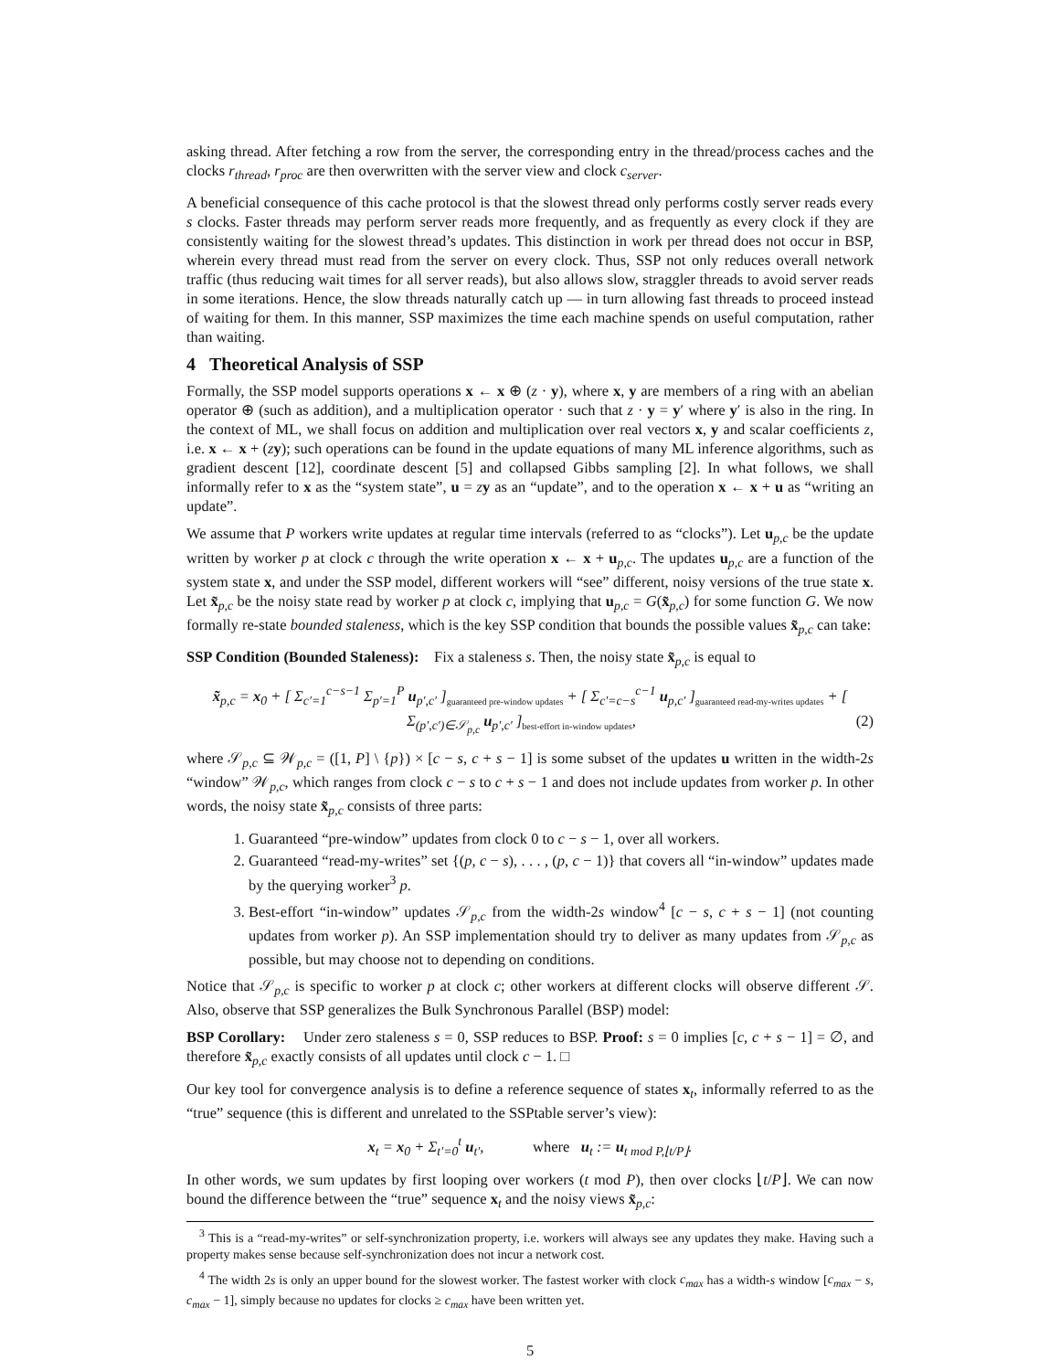asking thread. After fetching a row from the server, the corresponding entry in the thread/process caches and the clocks r<sub>thread</sub>, r<sub>proc</sub> are then overwritten with the server view and clock c<sub>server</sub>.
A beneficial consequence of this cache protocol is that the slowest thread only performs costly server reads every s clocks. Faster threads may perform server reads more frequently, and as frequently as every clock if they are consistently waiting for the slowest thread’s updates. This distinction in work per thread does not occur in BSP, wherein every thread must read from the server on every clock. Thus, SSP not only reduces overall network traffic (thus reducing wait times for all server reads), but also allows slow, straggler threads to avoid server reads in some iterations. Hence, the slow threads naturally catch up — in turn allowing fast threads to proceed instead of waiting for them. In this manner, SSP maximizes the time each machine spends on useful computation, rather than waiting.
4 Theoretical Analysis of SSP
Formally, the SSP model supports operations x ← x ⊕ (z · y), where x, y are members of a ring with an abelian operator ⊕ (such as addition), and a multiplication operator · such that z · y = y′ where y′ is also in the ring. In the context of ML, we shall focus on addition and multiplication over real vectors x, y and scalar coefficients z, i.e. x ← x + (zy); such operations can be found in the update equations of many ML inference algorithms, such as gradient descent [12], coordinate descent [5] and collapsed Gibbs sampling [2]. In what follows, we shall informally refer to x as the “system state”, u = zy as an “update”, and to the operation x ← x + u as “writing an update”.
We assume that P workers write updates at regular time intervals (referred to as “clocks”). Let u<sub>p,c</sub> be the update written by worker p at clock c through the write operation x ← x + u<sub>p,c</sub>. The updates u<sub>p,c</sub> are a function of the system state x, and under the SSP model, different workers will “see” different, noisy versions of the true state x. Let x̃<sub>p,c</sub> be the noisy state read by worker p at clock c, implying that u<sub>p,c</sub> = G(x̃<sub>p,c</sub>) for some function G. We now formally re-state bounded staleness, which is the key SSP condition that bounds the possible values x̃<sub>p,c</sub> can take:
SSP Condition (Bounded Staleness): Fix a staleness s. Then, the noisy state x̃<sub>p,c</sub> is equal to
x̃<sub>p,c</sub> = x<sub>0</sub> + [ Σ<sub>c′=1</sub><sup>c−s−1</sup> Σ<sub>p′=1</sub><sup>P</sup> u<sub>p′,c′</sub> ]<sub>guaranteed pre-window updates</sub> + [ Σ<sub>c′=c−s</sub><sup>c−1</sup> u<sub>p,c′</sub> ]<sub>guaranteed read-my-writes updates</sub> + [ Σ<sub>(p′,c′)∈𝒮<sub>p,c</sub></sub> u<sub>p′,c′</sub> ]<sub>best-effort in-window updates</sub>, (2)
where 𝒮<sub>p,c</sub> ⊆ 𝒲<sub>p,c</sub> = ([1, P] \ {p}) × [c − s, c + s − 1] is some subset of the updates u written in the width-2s “window” 𝒲<sub>p,c</sub>, which ranges from clock c − s to c + s − 1 and does not include updates from worker p. In other words, the noisy state x̃<sub>p,c</sub> consists of three parts:
1. Guaranteed “pre-window” updates from clock 0 to c − s − 1, over all workers.
2. Guaranteed “read-my-writes” set {(p, c − s), . . . , (p, c − 1)} that covers all “in-window” updates made by the querying worker<sup>3</sup> p.
3. Best-effort “in-window” updates 𝒮<sub>p,c</sub> from the width-2s window<sup>4</sup> [c − s, c + s − 1] (not counting updates from worker p). An SSP implementation should try to deliver as many updates from 𝒮<sub>p,c</sub> as possible, but may choose not to depending on conditions.
Notice that 𝒮<sub>p,c</sub> is specific to worker p at clock c; other workers at different clocks will observe different 𝒮. Also, observe that SSP generalizes the Bulk Synchronous Parallel (BSP) model:
BSP Corollary: Under zero staleness s = 0, SSP reduces to BSP. Proof: s = 0 implies [c, c + s − 1] = ∅, and therefore x̃<sub>p,c</sub> exactly consists of all updates until clock c − 1. □
Our key tool for convergence analysis is to define a reference sequence of states x<sub>t</sub>, informally referred to as the “true” sequence (this is different and unrelated to the SSPtable server’s view):
x<sub>t</sub> = x<sub>0</sub> + Σ<sub>t′=0</sub><sup>t</sup> u<sub>t′</sub>, where u<sub>t</sub> := u<sub>t mod P,⌊t/P⌋</sub>.
In other words, we sum updates by first looping over workers (t mod P), then over clocks ⌊t/P⌋. We can now bound the difference between the “true” sequence x<sub>t</sub> and the noisy views x̃<sub>p,c</sub>:
<sup>3</sup> This is a “read-my-writes” or self-synchronization property, i.e. workers will always see any updates they make. Having such a property makes sense because self-synchronization does not incur a network cost.
<sup>4</sup> The width 2s is only an upper bound for the slowest worker. The fastest worker with clock c<sub>max</sub> has a width-s window [c<sub>max</sub> − s, c<sub>max</sub> − 1], simply because no updates for clocks ≥ c<sub>max</sub> have been written yet.
5